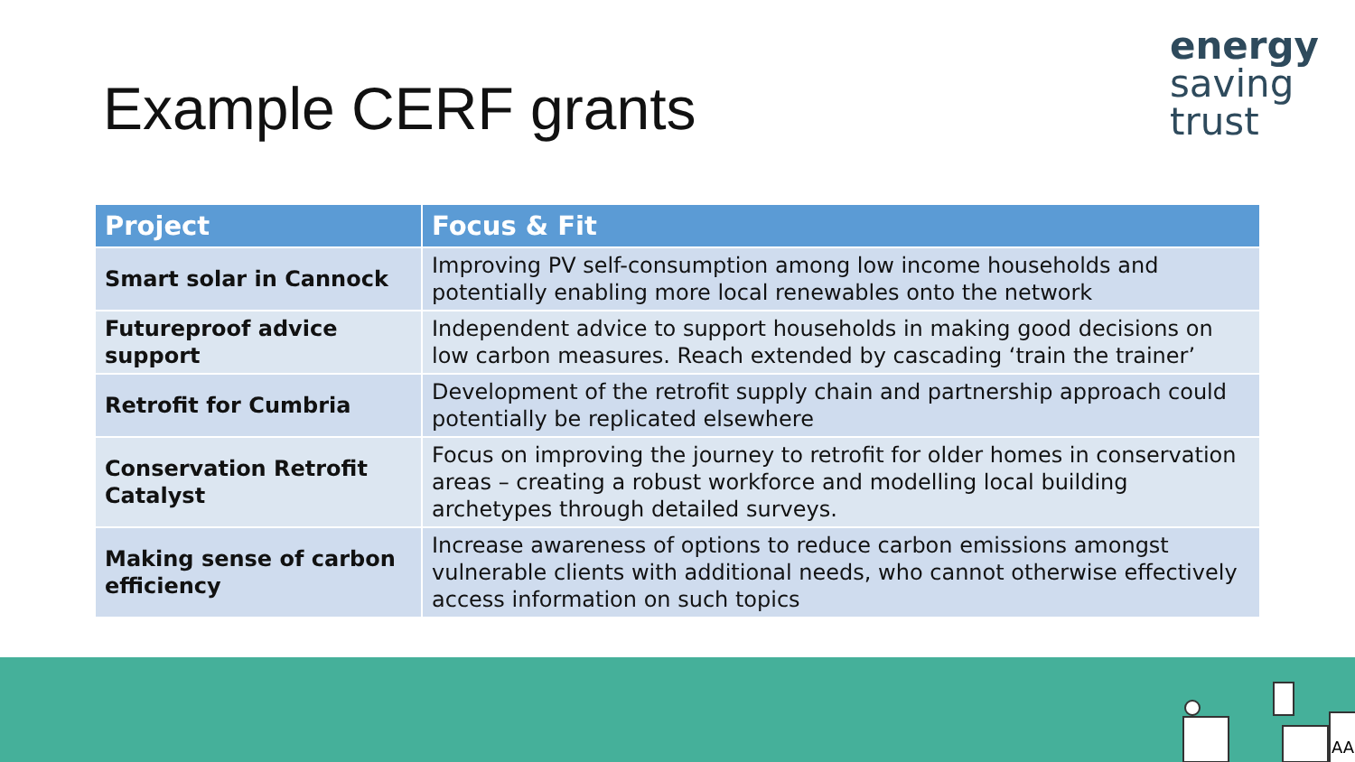Example CERF grants
energy
saving
trust
| Project | Focus & Fit |
| --- | --- |
| Smart solar in Cannock | Improving PV self-consumption among low income households and potentially enabling more local renewables onto the network |
| Futureproof advice support | Independent advice to support households in making good decisions on low carbon measures. Reach extended by cascading ‘train the trainer’ |
| Retrofit for Cumbria | Development of the retrofit supply chain and partnership approach could potentially be replicated elsewhere |
| Conservation Retrofit Catalyst | Focus on improving the journey to retrofit for older homes in conservation areas – creating a robust workforce and modelling local building archetypes through detailed surveys. |
| Making sense of carbon efficiency | Increase awareness of options to reduce carbon emissions amongst vulnerable clients with additional needs, who cannot otherwise effectively access information on such topics |
AA